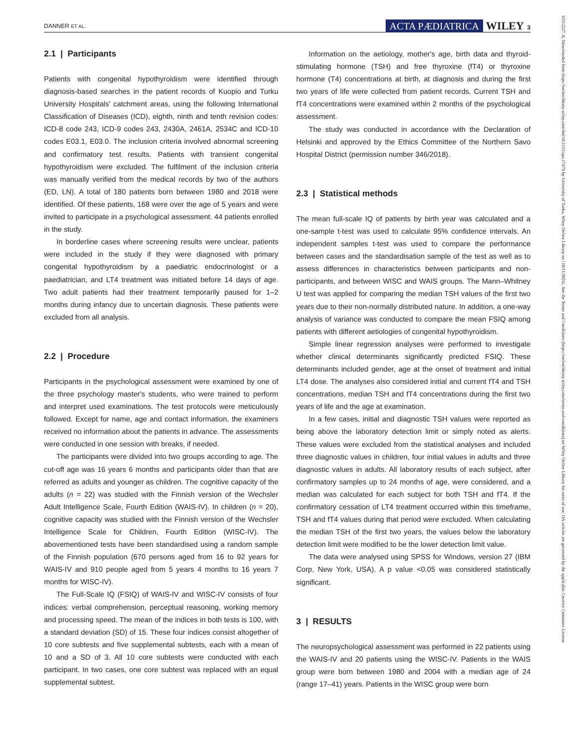DANNER ET AL. ACTA PÆDIATRICA WILEY 3
16512227, 0, Downloaded from https://onlinelibrary.wiley.com/doi/10.1111/apa.17479 by University of Turku, Wiley Online Library on [10/11/2024]. See the Terms and Conditions (https://onlinelibrary.wiley.com/terms-and-conditions) on Wiley Online Library for rules of use; OA articles are governed by the applicable Creative Commons License
2.1 | Participants
Patients with congenital hypothyroidism were identified through diagnosis-based searches in the patient records of Kuopio and Turku University Hospitals' catchment areas, using the following International Classification of Diseases (ICD), eighth, ninth and tenth revision codes: ICD-8 code 243, ICD-9 codes 243, 2430A, 2461A, 2534C and ICD-10 codes E03.1, E03.0. The inclusion criteria involved abnormal screening and confirmatory test results. Patients with transient congenital hypothyroidism were excluded. The fulfilment of the inclusion criteria was manually verified from the medical records by two of the authors (ED, LN). A total of 180 patients born between 1980 and 2018 were identified. Of these patients, 168 were over the age of 5 years and were invited to participate in a psychological assessment. 44 patients enrolled in the study.
In borderline cases where screening results were unclear, patients were included in the study if they were diagnosed with primary congenital hypothyroidism by a paediatric endocrinologist or a paediatrician, and LT4 treatment was initiated before 14 days of age. Two adult patients had their treatment temporarily paused for 1–2 months during infancy due to uncertain diagnosis. These patients were excluded from all analysis.
2.2 | Procedure
Participants in the psychological assessment were examined by one of the three psychology master's students, who were trained to perform and interpret used examinations. The test protocols were meticulously followed. Except for name, age and contact information, the examiners received no information about the patients in advance. The assessments were conducted in one session with breaks, if needed.
The participants were divided into two groups according to age. The cut-off age was 16 years 6 months and participants older than that are referred as adults and younger as children. The cognitive capacity of the adults (n = 22) was studied with the Finnish version of the Wechsler Adult Intelligence Scale, Fourth Edition (WAIS-IV). In children (n = 20), cognitive capacity was studied with the Finnish version of the Wechsler Intelligence Scale for Children, Fourth Edition (WISC-IV). The abovementioned tests have been standardised using a random sample of the Finnish population (670 persons aged from 16 to 92 years for WAIS-IV and 910 people aged from 5 years 4 months to 16 years 7 months for WISC-IV).
The Full-Scale IQ (FSIQ) of WAIS-IV and WISC-IV consists of four indices: verbal comprehension, perceptual reasoning, working memory and processing speed. The mean of the indices in both tests is 100, with a standard deviation (SD) of 15. These four indices consist altogether of 10 core subtests and five supplemental subtests, each with a mean of 10 and a SD of 3. All 10 core subtests were conducted with each participant. In two cases, one core subtest was replaced with an equal supplemental subtest.
Information on the aetiology, mother's age, birth data and thyroid-stimulating hormone (TSH) and free thyroxine (fT4) or thyroxine hormone (T4) concentrations at birth, at diagnosis and during the first two years of life were collected from patient records. Current TSH and fT4 concentrations were examined within 2 months of the psychological assessment.
The study was conducted in accordance with the Declaration of Helsinki and approved by the Ethics Committee of the Northern Savo Hospital District (permission number 346/2018).
2.3 | Statistical methods
The mean full-scale IQ of patients by birth year was calculated and a one-sample t-test was used to calculate 95% confidence intervals. An independent samples t-test was used to compare the performance between cases and the standardisation sample of the test as well as to assess differences in characteristics between participants and non-participants, and between WISC and WAIS groups. The Mann–Whitney U test was applied for comparing the median TSH values of the first two years due to their non-normally distributed nature. In addition, a one-way analysis of variance was conducted to compare the mean FSIQ among patients with different aetiologies of congenital hypothyroidism.
Simple linear regression analyses were performed to investigate whether clinical determinants significantly predicted FSIQ. These determinants included gender, age at the onset of treatment and initial LT4 dose. The analyses also considered initial and current fT4 and TSH concentrations, median TSH and fT4 concentrations during the first two years of life and the age at examination.
In a few cases, initial and diagnostic TSH values were reported as being above the laboratory detection limit or simply noted as alerts. These values were excluded from the statistical analyses and included three diagnostic values in children, four initial values in adults and three diagnostic values in adults. All laboratory results of each subject, after confirmatory samples up to 24 months of age, were considered, and a median was calculated for each subject for both TSH and fT4. If the confirmatory cessation of LT4 treatment occurred within this timeframe, TSH and fT4 values during that period were excluded. When calculating the median TSH of the first two years, the values below the laboratory detection limit were modified to be the lower detection limit value.
The data were analysed using SPSS for Windows, version 27 (IBM Corp, New York, USA). A p value <0.05 was considered statistically significant.
3 | RESULTS
The neuropsychological assessment was performed in 22 patients using the WAIS-IV and 20 patients using the WISC-IV. Patients in the WAIS group were born between 1980 and 2004 with a median age of 24 (range 17–41) years. Patients in the WISC group were born